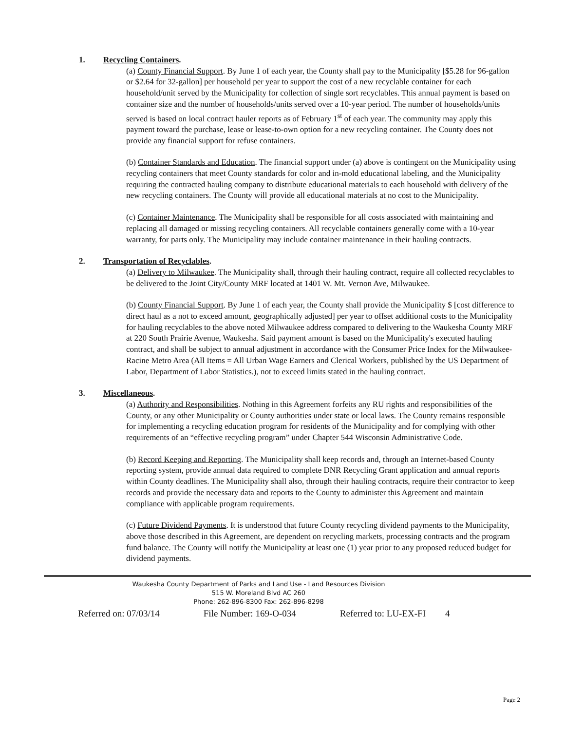1. Recycling Containers.
(a) County Financial Support. By June 1 of each year, the County shall pay to the Municipality [$5.28 for 96-gallon or $2.64 for 32-gallon] per household per year to support the cost of a new recyclable container for each household/unit served by the Municipality for collection of single sort recyclables. This annual payment is based on container size and the number of households/units served over a 10-year period. The number of households/units served is based on local contract hauler reports as of February 1<sup>st</sup> of each year. The community may apply this payment toward the purchase, lease or lease-to-own option for a new recycling container. The County does not provide any financial support for refuse containers.
(b) Container Standards and Education. The financial support under (a) above is contingent on the Municipality using recycling containers that meet County standards for color and in-mold educational labeling, and the Municipality requiring the contracted hauling company to distribute educational materials to each household with delivery of the new recycling containers. The County will provide all educational materials at no cost to the Municipality.
(c) Container Maintenance. The Municipality shall be responsible for all costs associated with maintaining and replacing all damaged or missing recycling containers. All recyclable containers generally come with a 10-year warranty, for parts only. The Municipality may include container maintenance in their hauling contracts.
2. Transportation of Recyclables.
(a) Delivery to Milwaukee. The Municipality shall, through their hauling contract, require all collected recyclables to be delivered to the Joint City/County MRF located at 1401 W. Mt. Vernon Ave, Milwaukee.
(b) County Financial Support. By June 1 of each year, the County shall provide the Municipality $ [cost difference to direct haul as a not to exceed amount, geographically adjusted] per year to offset additional costs to the Municipality for hauling recyclables to the above noted Milwaukee address compared to delivering to the Waukesha County MRF at 220 South Prairie Avenue, Waukesha. Said payment amount is based on the Municipality's executed hauling contract, and shall be subject to annual adjustment in accordance with the Consumer Price Index for the Milwaukee-Racine Metro Area (All Items = All Urban Wage Earners and Clerical Workers, published by the US Department of Labor, Department of Labor Statistics.), not to exceed limits stated in the hauling contract.
3. Miscellaneous.
(a) Authority and Responsibilities. Nothing in this Agreement forfeits any RU rights and responsibilities of the County, or any other Municipality or County authorities under state or local laws. The County remains responsible for implementing a recycling education program for residents of the Municipality and for complying with other requirements of an “effective recycling program” under Chapter 544 Wisconsin Administrative Code.
(b) Record Keeping and Reporting. The Municipality shall keep records and, through an Internet-based County reporting system, provide annual data required to complete DNR Recycling Grant application and annual reports within County deadlines. The Municipality shall also, through their hauling contracts, require their contractor to keep records and provide the necessary data and reports to the County to administer this Agreement and maintain compliance with applicable program requirements.
(c) Future Dividend Payments. It is understood that future County recycling dividend payments to the Municipality, above those described in this Agreement, are dependent on recycling markets, processing contracts and the program fund balance. The County will notify the Municipality at least one (1) year prior to any proposed reduced budget for dividend payments.
Waukesha County Department of Parks and Land Use - Land Resources Division
515 W. Moreland Blvd AC 260
Phone: 262-896-8300 Fax: 262-896-8298
Referred on: 07/03/14 File Number: 169-O-034 Referred to: LU-EX-FI 4
Page 2